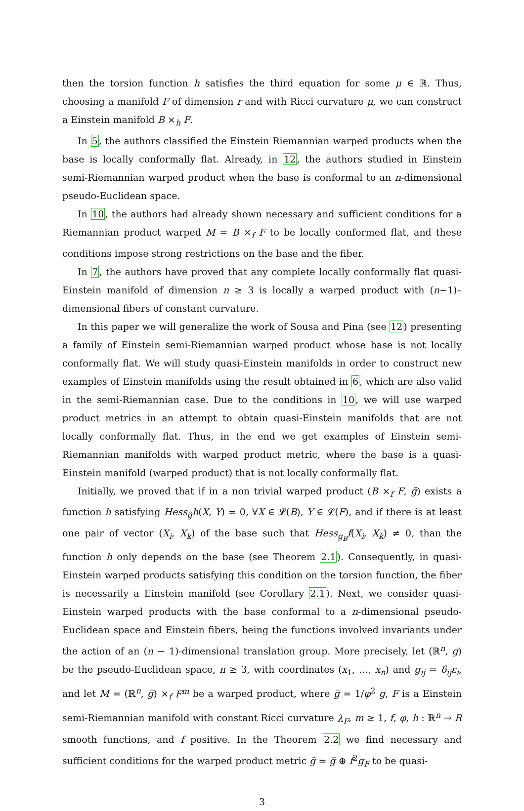then the torsion function h satisfies the third equation for some μ ∈ ℝ. Thus, choosing a manifold F of dimension r and with Ricci curvature μ, we can construct a Einstein manifold B ×<sub>h</sub> F.
In 5, the authors classified the Einstein Riemannian warped products when the base is locally conformally flat. Already, in 12, the authors studied in Einstein semi-Riemannian warped product when the base is conformal to an n-dimensional pseudo-Euclidean space.
In 10, the authors had already shown necessary and sufficient conditions for a Riemannian product warped M = B ×<sub>f</sub> F to be locally conformed flat, and these conditions impose strong restrictions on the base and the fiber.
In 7, the authors have proved that any complete locally conformally flat quasi-Einstein manifold of dimension n ≥ 3 is locally a warped product with (n−1)–dimensional fibers of constant curvature.
In this paper we will generalize the work of Sousa and Pina (see 12) presenting a family of Einstein semi-Riemannian warped product whose base is not locally conformally flat. We will study quasi-Einstein manifolds in order to construct new examples of Einstein manifolds using the result obtained in 6, which are also valid in the semi-Riemannian case. Due to the conditions in 10, we will use warped product metrics in an attempt to obtain quasi-Einstein manifolds that are not locally conformally flat. Thus, in the end we get examples of Einstein semi-Riemannian manifolds with warped product metric, where the base is a quasi-Einstein manifold (warped product) that is not locally conformally flat.
Initially, we proved that if in a non trivial warped product (B ×<sub>f</sub> F, g̃) exists a function h satisfying Hess<sub>g̃</sub>h(X, Y) = 0, ∀X ∈ 𝓛(B), Y ∈ 𝓛(F), and if there is at least one pair of vector (X<sub>i</sub>, X<sub>k</sub>) of the base such that Hess<sub>g<sub>B</sub></sub>f(X<sub>i</sub>, X<sub>k</sub>) ≠ 0, than the function h only depends on the base (see Theorem 2.1). Consequently, in quasi-Einstein warped products satisfying this condition on the torsion function, the fiber is necessarily a Einstein manifold (see Corollary 2.1). Next, we consider quasi-Einstein warped products with the base conformal to a n-dimensional pseudo-Euclidean space and Einstein fibers, being the functions involved invariants under the action of an (n − 1)-dimensional translation group. More precisely, let (ℝ<sup>n</sup>, g) be the pseudo-Euclidean space, n ≥ 3, with coordinates (x<sub>1</sub>, …, x<sub>n</sub>) and g<sub>ij</sub> = δ<sub>ij</sub>ε<sub>i</sub>, and let M = (ℝ<sup>n</sup>, g̅) ×<sub>f</sub> F<sup>m</sup> be a warped product, where g̅ = 1/φ<sup>2</sup> g, F is a Einstein semi-Riemannian manifold with constant Ricci curvature λ<sub>F</sub>, m ≥ 1, f, φ, h : ℝ<sup>n</sup> → R smooth functions, and f positive. In the Theorem 2.2 we find necessary and sufficient conditions for the warped product metric g̃ = g̅ ⊕ f<sup>2</sup>g<sub>F</sub> to be quasi-
3